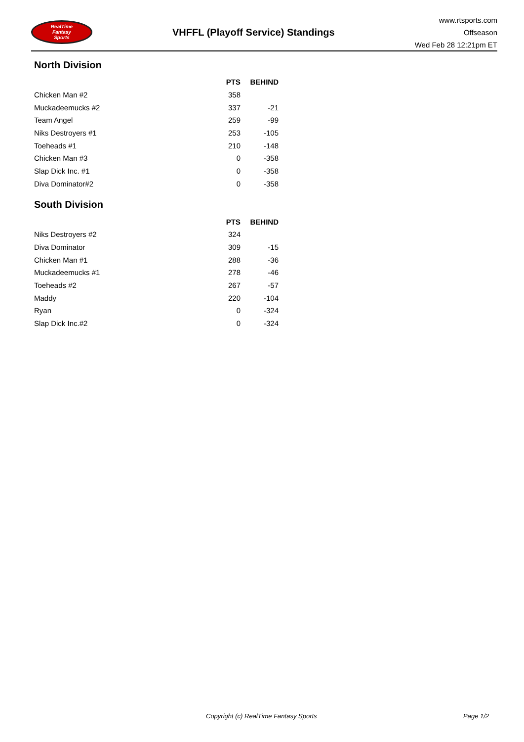RealTime
Fantasy
Sports
VHFFL (Playoff Service) Standings
www.rtsports.com
Offseason
Wed Feb 28 12:21pm ET
North Division
| | PTS | BEHIND |
| --- | --- | --- |
| Chicken Man #2 | 358 | |
| Muckadeemucks #2 | 337 | -21 |
| Team Angel | 259 | -99 |
| Niks Destroyers #1 | 253 | -105 |
| Toeheads #1 | 210 | -148 |
| Chicken Man #3 | 0 | -358 |
| Slap Dick Inc. #1 | 0 | -358 |
| Diva Dominator#2 | 0 | -358 |
South Division
| | PTS | BEHIND |
| --- | --- | --- |
| Niks Destroyers #2 | 324 | |
| Diva Dominator | 309 | -15 |
| Chicken Man #1 | 288 | -36 |
| Muckadeemucks #1 | 278 | -46 |
| Toeheads #2 | 267 | -57 |
| Maddy | 220 | -104 |
| Ryan | 0 | -324 |
| Slap Dick Inc.#2 | 0 | -324 |
Copyright (c) RealTime Fantasy Sports Page 1/2